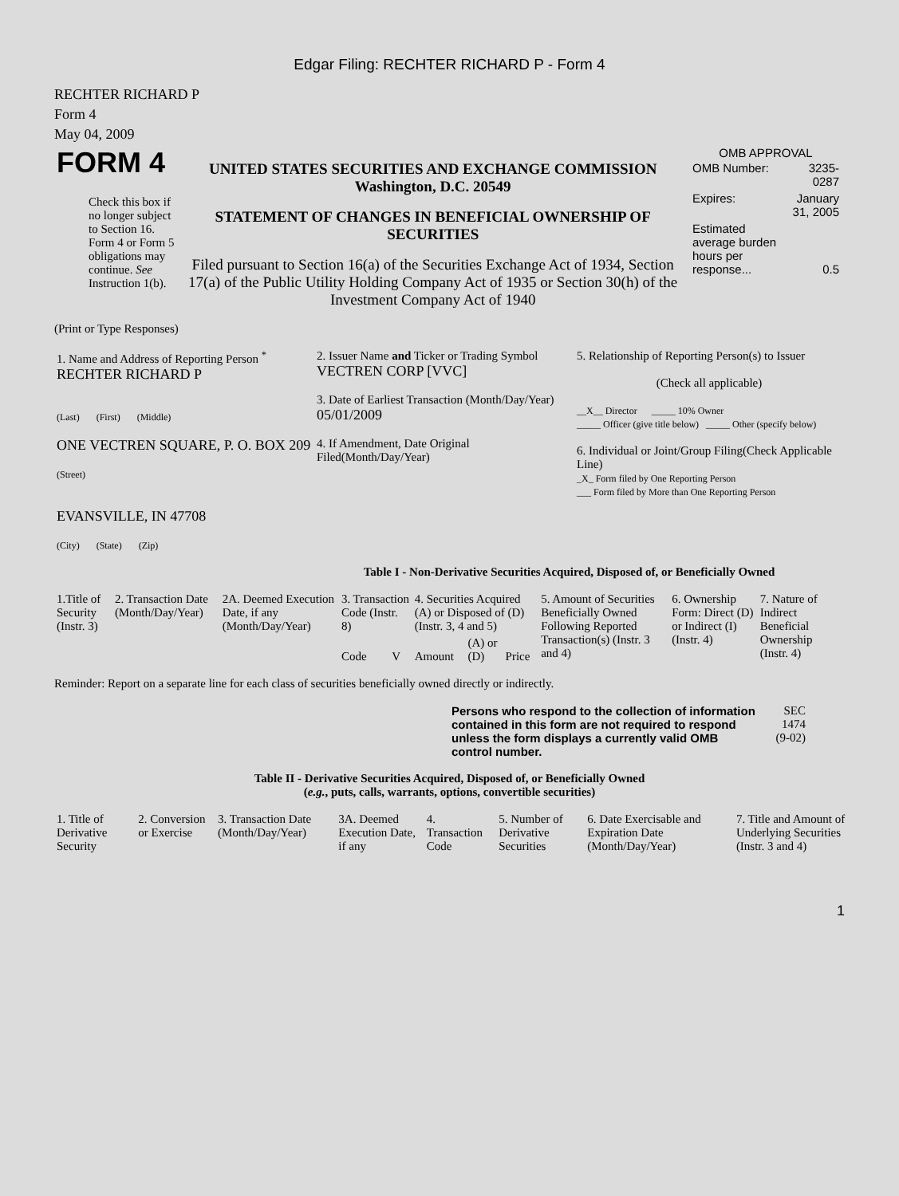Edgar Filing: RECHTER RICHARD P - Form 4
RECHTER RICHARD P
Form 4
May 04, 2009
| FORM 4 Check this box if no longer subject to Section 16. Form 4 or Form 5 obligations may continue. See Instruction 1(b). | UNITED STATES SECURITIES AND EXCHANGE COMMISSION Washington, D.C. 20549 STATEMENT OF CHANGES IN BENEFICIAL OWNERSHIP OF SECURITIES Filed pursuant to Section 16(a) of the Securities Exchange Act of 1934, Section 17(a) of the Public Utility Holding Company Act of 1935 or Section 30(h) of the Investment Company Act of 1940 | OMB APPROVAL / OMB Number: / 3235-0287 / / Expires: / January 31, 2005 / / Estimated average burden hours per response... / 0.5 / |
(Print or Type Responses)
| 1. Name and Address of Reporting Person <sup>*</sup> RECHTER RICHARD P (Last) (First) (Middle) ONE VECTREN SQUARE, P. O. BOX 209 (Street) EVANSVILLE, IN 47708 (City) (State) (Zip) | 2. Issuer Name and Ticker or Trading Symbol VECTREN CORP [VVC] 3. Date of Earliest Transaction (Month/Day/Year) 05/01/2009 4. If Amendment, Date Original Filed(Month/Day/Year) | 5. Relationship of Reporting Person(s) to Issuer (Check all applicable) __X__ Director _____ 10% Owner _____ Officer (give title below) _____ Other (specify below) 6. Individual or Joint/Group Filing(Check Applicable Line) _X_ Form filed by One Reporting Person ___ Form filed by More than One Reporting Person |
Table I - Non-Derivative Securities Acquired, Disposed of, or Beneficially Owned
| 1.Title of Security (Instr. 3) | 2. Transaction Date (Month/Day/Year) | 2A. Deemed Execution Date, if any (Month/Day/Year) | 3. Transaction Code (Instr. 8) | | 4. Securities Acquired (A) or Disposed of (D) (Instr. 3, 4 and 5) | | | 5. Amount of Securities Beneficially Owned Following Reported Transaction(s) (Instr. 3 and 4) | 6. Ownership Form: Direct (D) or Indirect (I) (Instr. 4) | 7. Nature of Indirect Beneficial Ownership (Instr. 4) |
| --- | --- | --- | --- | --- | --- | --- | --- | --- | --- | --- |
| | | | Code | V | Amount | (A) or (D) | Price | | | |
Reminder: Report on a separate line for each class of securities beneficially owned directly or indirectly.
| Persons who respond to the collection of information contained in this form are not required to respond unless the form displays a currently valid OMB control number. | SEC 1474 (9-02) |
Table II - Derivative Securities Acquired, Disposed of, or Beneficially Owned
(e.g., puts, calls, warrants, options, convertible securities)
| 1. Title of Derivative Security | 2. Conversion or Exercise | 3. Transaction Date (Month/Day/Year) | 3A. Deemed Execution Date, if any | 4. Transaction Code | 5. Number of Derivative Securities | 6. Date Exercisable and Expiration Date (Month/Day/Year) | 7. Title and Amount of Underlying Securities (Instr. 3 and 4) |
| --- | --- | --- | --- | --- | --- | --- | --- |
1